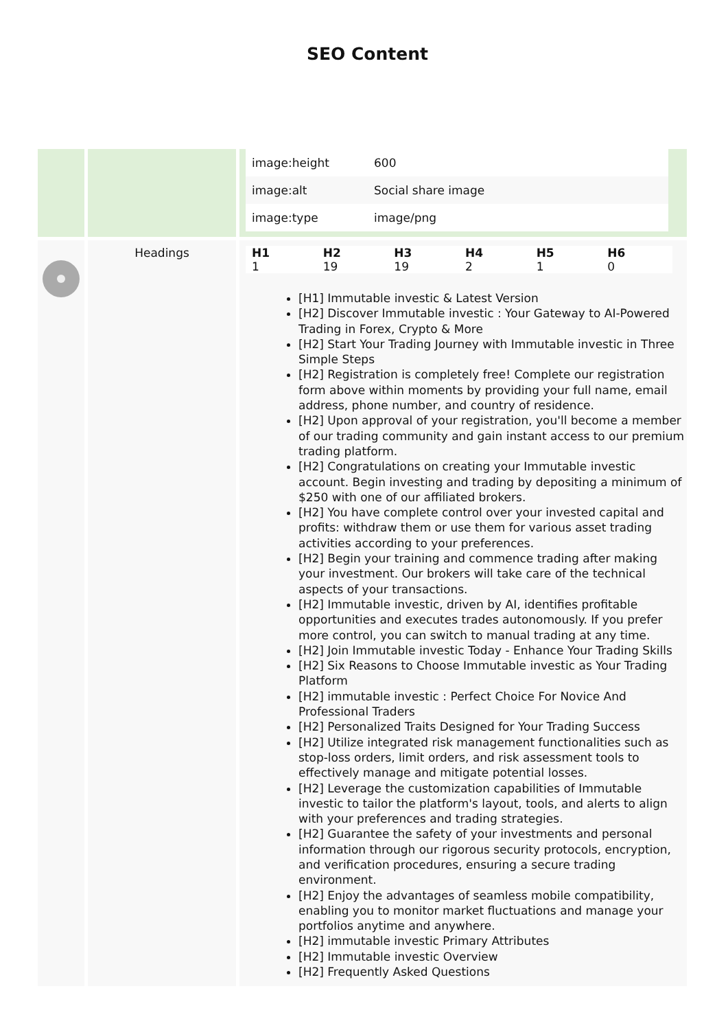SEO Content
| | | / image:height / 600 / / image:alt / Social share image / / image:type / image/png / |
| | Headings | / H1 / H2 / H3 / H4 / H5 / H6 / / --- / --- / --- / --- / --- / --- / / 1 / 19 / 19 / 2 / 1 / 0 / [H1] Immutable investic & Latest Version [H2] Discover Immutable investic : Your Gateway to AI-Powered Trading in Forex, Crypto & More [H2] Start Your Trading Journey with Immutable investic in Three Simple Steps [H2] Registration is completely free! Complete our registration form above within moments by providing your full name, email address, phone number, and country of residence. [H2] Upon approval of your registration, you'll become a member of our trading community and gain instant access to our premium trading platform. [H2] Congratulations on creating your Immutable investic account. Begin investing and trading by depositing a minimum of $250 with one of our affiliated brokers. [H2] You have complete control over your invested capital and profits: withdraw them or use them for various asset trading activities according to your preferences. [H2] Begin your training and commence trading after making your investment. Our brokers will take care of the technical aspects of your transactions. [H2] Immutable investic, driven by AI, identifies profitable opportunities and executes trades autonomously. If you prefer more control, you can switch to manual trading at any time. [H2] Join Immutable investic Today - Enhance Your Trading Skills [H2] Six Reasons to Choose Immutable investic as Your Trading Platform [H2] immutable investic : Perfect Choice For Novice And Professional Traders [H2] Personalized Traits Designed for Your Trading Success [H2] Utilize integrated risk management functionalities such as stop-loss orders, limit orders, and risk assessment tools to effectively manage and mitigate potential losses. [H2] Leverage the customization capabilities of Immutable investic to tailor the platform's layout, tools, and alerts to align with your preferences and trading strategies. [H2] Guarantee the safety of your investments and personal information through our rigorous security protocols, encryption, and verification procedures, ensuring a secure trading environment. [H2] Enjoy the advantages of seamless mobile compatibility, enabling you to monitor market fluctuations and manage your portfolios anytime and anywhere. [H2] immutable investic Primary Attributes [H2] Immutable investic Overview [H2] Frequently Asked Questions |